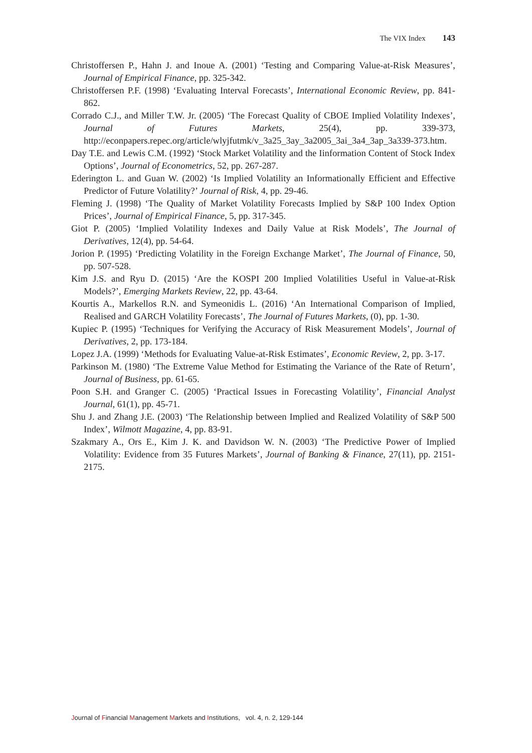The VIX Index 143
Christoffersen P., Hahn J. and Inoue A. (2001) ‘Testing and Comparing Value-at-Risk Measures’, Journal of Empirical Finance, pp. 325-342.
Christoffersen P.F. (1998) ‘Evaluating Interval Forecasts’, International Economic Review, pp. 841-862.
Corrado C.J., and Miller T.W. Jr. (2005) ‘The Forecast Quality of CBOE Implied Volatility Indexes’, Journal of Futures Markets, 25(4), pp. 339-373, http://econpapers.repec.org/article/wlyjfutmk/v_3a25_3ay_3a2005_3ai_3a4_3ap_3a339-373.htm.
Day T.E. and Lewis C.M. (1992) ‘Stock Market Volatility and the Iinformation Content of Stock Index Options’, Journal of Econometrics, 52, pp. 267-287.
Ederington L. and Guan W. (2002) ‘Is Implied Volatility an Informationally Efficient and Effective Predictor of Future Volatility?’ Journal of Risk, 4, pp. 29-46.
Fleming J. (1998) ‘The Quality of Market Volatility Forecasts Implied by S&P 100 Index Option Prices’, Journal of Empirical Finance, 5, pp. 317-345.
Giot P. (2005) ‘Implied Volatility Indexes and Daily Value at Risk Models’, The Journal of Derivatives, 12(4), pp. 54-64.
Jorion P. (1995) ‘Predicting Volatility in the Foreign Exchange Market’, The Journal of Finance, 50, pp. 507-528.
Kim J.S. and Ryu D. (2015) ‘Are the KOSPI 200 Implied Volatilities Useful in Value-at-Risk Models?’, Emerging Markets Review, 22, pp. 43-64.
Kourtis A., Markellos R.N. and Symeonidis L. (2016) ‘An International Comparison of Implied, Realised and GARCH Volatility Forecasts’, The Journal of Futures Markets, (0), pp. 1-30.
Kupiec P. (1995) ‘Techniques for Verifying the Accuracy of Risk Measurement Models’, Journal of Derivatives, 2, pp. 173-184.
Lopez J.A. (1999) ‘Methods for Evaluating Value-at-Risk Estimates’, Economic Review, 2, pp. 3-17.
Parkinson M. (1980) ‘The Extreme Value Method for Estimating the Variance of the Rate of Return’, Journal of Business, pp. 61-65.
Poon S.H. and Granger C. (2005) ‘Practical Issues in Forecasting Volatility’, Financial Analyst Journal, 61(1), pp. 45-71.
Shu J. and Zhang J.E. (2003) ‘The Relationship between Implied and Realized Volatility of S&P 500 Index’, Wilmott Magazine, 4, pp. 83-91.
Szakmary A., Ors E., Kim J. K. and Davidson W. N. (2003) ‘The Predictive Power of Implied Volatility: Evidence from 35 Futures Markets’, Journal of Banking & Finance, 27(11), pp. 2151-2175.
Journal of Financial Management Markets and Institutions, vol. 4, n. 2, 129-144